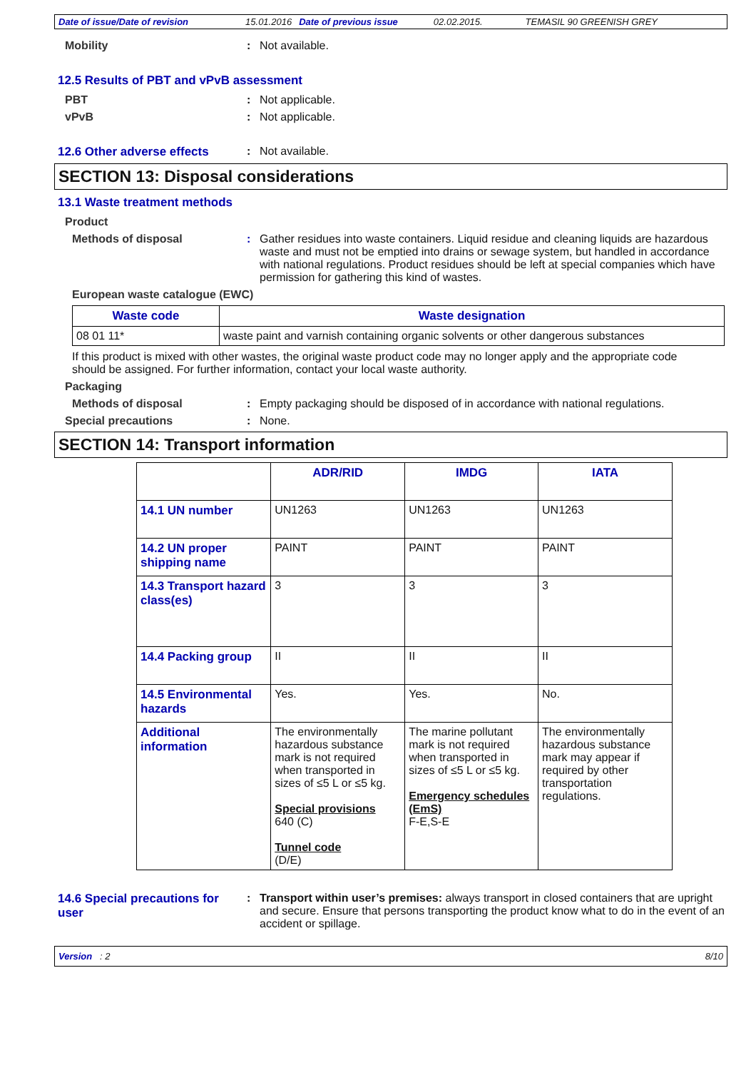Date of issue/Date of revision 15.01.2016 Date of previous issue 02.02.2015. TEMASIL 90 GREENISH GREY
Mobility : Not available.
12.5 Results of PBT and vPvB assessment
PBT : Not applicable.
vPvB : Not applicable.
12.6 Other adverse effects
: Not available.
SECTION 13: Disposal considerations
13.1 Waste treatment methods
Product
Methods of disposal : Gather residues into waste containers. Liquid residue and cleaning liquids are hazardous waste and must not be emptied into drains or sewage system, but handled in accordance with national regulations. Product residues should be left at special companies which have permission for gathering this kind of wastes.
European waste catalogue (EWC)
| Waste code | Waste designation |
| --- | --- |
| 08 01 11* | waste paint and varnish containing organic solvents or other dangerous substances |
If this product is mixed with other wastes, the original waste product code may no longer apply and the appropriate code should be assigned. For further information, contact your local waste authority.
Packaging
Methods of disposal : Empty packaging should be disposed of in accordance with national regulations.
Special precautions : None.
SECTION 14: Transport information
| | ADR/RID | IMDG | IATA |
| 14.1 UN number | UN1263 | UN1263 | UN1263 |
| 14.2 UN proper shipping name | PAINT | PAINT | PAINT |
| 14.3 Transport hazard class(es) | 3 | 3 | 3 |
| 14.4 Packing group | II | II | II |
| 14.5 Environmental hazards | Yes. | Yes. | No. |
| Additional information | The environmentally hazardous substance mark is not required when transported in sizes of ≤5 L or ≤5 kg. Special provisions 640 (C) Tunnel code (D/E) | The marine pollutant mark is not required when transported in sizes of ≤5 L or ≤5 kg. Emergency schedules (EmS) F-E,S-E | The environmentally hazardous substance mark may appear if required by other transportation regulations. |
14.6 Special precautions for user
: Transport within user’s premises: always transport in closed containers that are upright and secure. Ensure that persons transporting the product know what to do in the event of an accident or spillage.
Version : 2 8/10